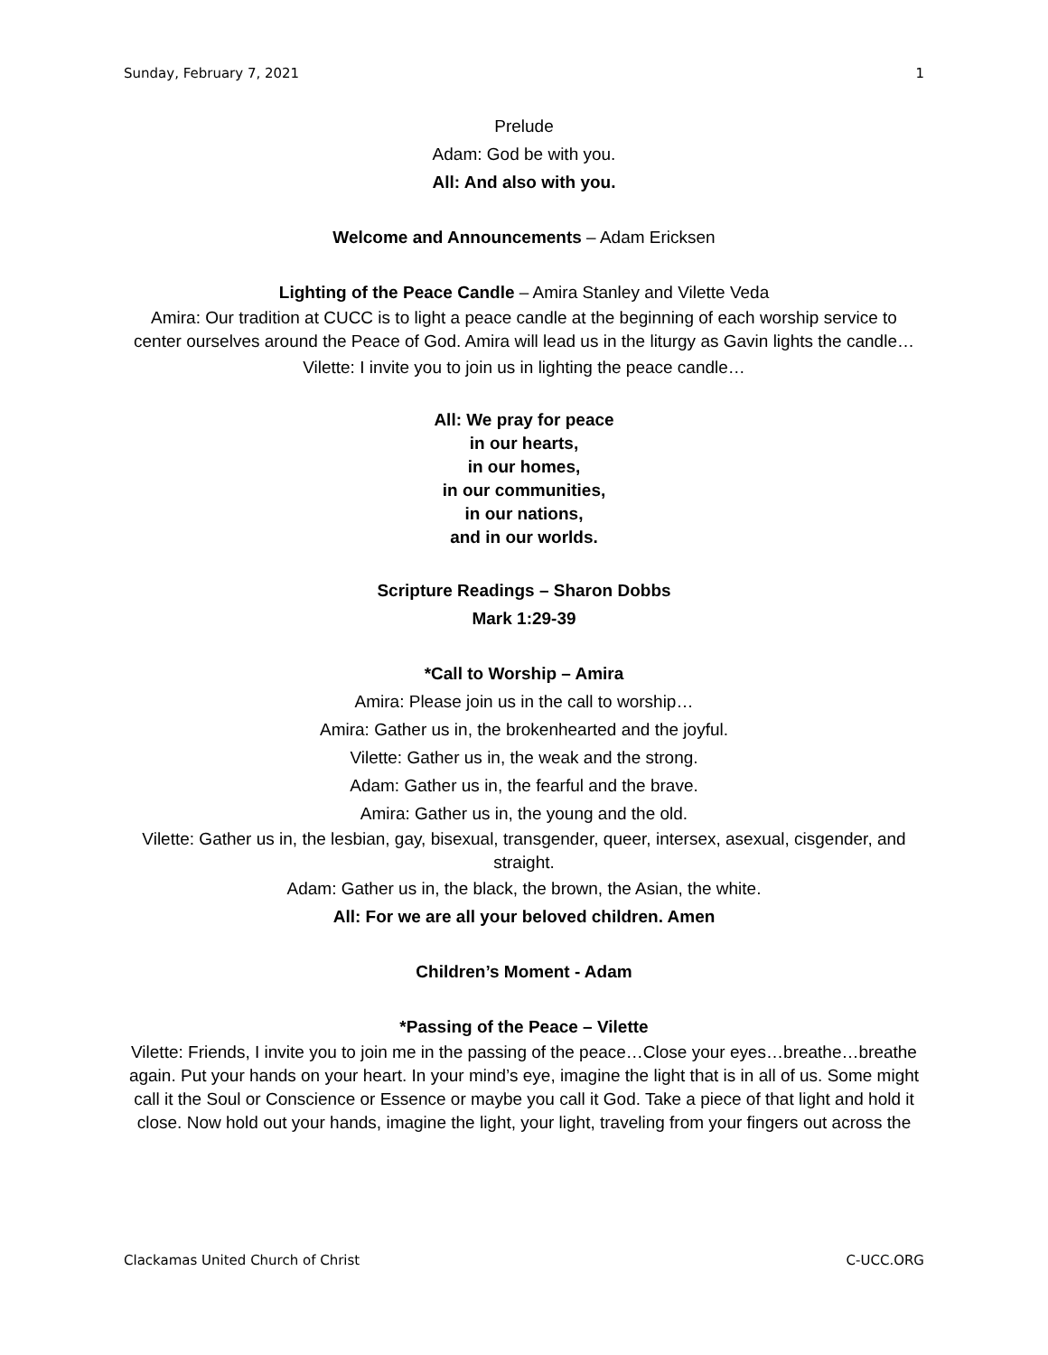Sunday, February 7, 2021 1
Prelude
Adam: God be with you.
All: And also with you.
Welcome and Announcements – Adam Ericksen
Lighting of the Peace Candle – Amira Stanley and Vilette Veda
Amira: Our tradition at CUCC is to light a peace candle at the beginning of each worship service to center ourselves around the Peace of God. Amira will lead us in the liturgy as Gavin lights the candle…
Vilette: I invite you to join us in lighting the peace candle…
All: We pray for peace
in our hearts,
in our homes,
in our communities,
in our nations,
and in our worlds.
Scripture Readings – Sharon Dobbs
Mark 1:29-39
*Call to Worship – Amira
Amira: Please join us in the call to worship…
Amira: Gather us in, the brokenhearted and the joyful.
Vilette: Gather us in, the weak and the strong.
Adam: Gather us in, the fearful and the brave.
Amira: Gather us in, the young and the old.
Vilette: Gather us in, the lesbian, gay, bisexual, transgender, queer, intersex, asexual, cisgender, and straight.
Adam: Gather us in, the black, the brown, the Asian, the white.
All: For we are all your beloved children. Amen
Children’s Moment - Adam
*Passing of the Peace – Vilette
Vilette: Friends, I invite you to join me in the passing of the peace…Close your eyes…breathe…breathe again. Put your hands on your heart. In your mind’s eye, imagine the light that is in all of us. Some might call it the Soul or Conscience or Essence or maybe you call it God. Take a piece of that light and hold it close. Now hold out your hands, imagine the light, your light, traveling from your fingers out across the
Clackamas United Church of Christ C-UCC.ORG